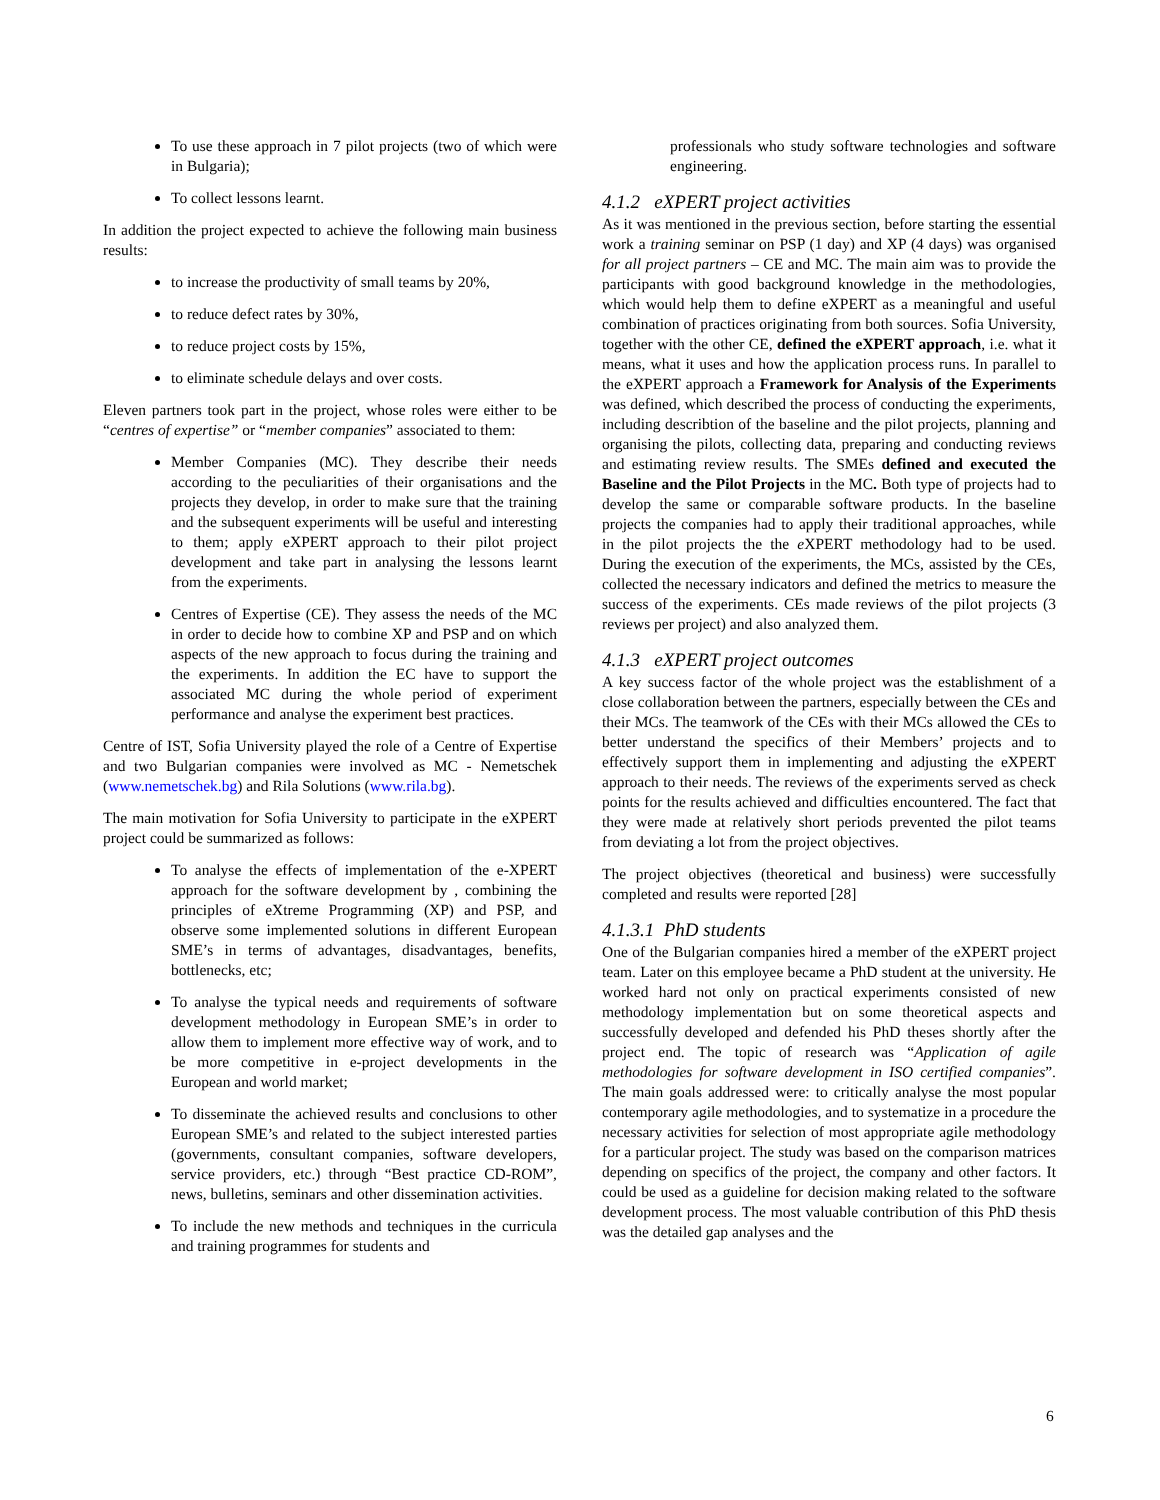To use these approach in 7 pilot projects (two of which were in Bulgaria);
To collect lessons learnt.
In addition the project expected to achieve the following main business results:
to increase the productivity of small teams by 20%,
to reduce defect rates by 30%,
to reduce project costs by 15%,
to eliminate schedule delays and over costs.
Eleven partners took part in the project, whose roles were either to be “centres of expertise” or “member companies” associated to them:
Member Companies (MC). They describe their needs according to the peculiarities of their organisations and the projects they develop, in order to make sure that the training and the subsequent experiments will be useful and interesting to them; apply eXPERT approach to their pilot project development and take part in analysing the lessons learnt from the experiments.
Centres of Expertise (CE). They assess the needs of the MC in order to decide how to combine XP and PSP and on which aspects of the new approach to focus during the training and the experiments. In addition the EC have to support the associated MC during the whole period of experiment performance and analyse the experiment best practices.
Centre of IST, Sofia University played the role of a Centre of Expertise and two Bulgarian companies were involved as MC - Nemetschek (www.nemetschek.bg) and Rila Solutions (www.rila.bg).
The main motivation for Sofia University to participate in the eXPERT project could be summarized as follows:
To analyse the effects of implementation of the e-XPERT approach for the software development by , combining the principles of eXtreme Programming (XP) and PSP, and observe some implemented solutions in different European SME’s in terms of advantages, disadvantages, benefits, bottlenecks, etc;
To analyse the typical needs and requirements of software development methodology in European SME’s in order to allow them to implement more effective way of work, and to be more competitive in e-project developments in the European and world market;
To disseminate the achieved results and conclusions to other European SME’s and related to the subject interested parties (governments, consultant companies, software developers, service providers, etc.) through “Best practice CD-ROM”, news, bulletins, seminars and other dissemination activities.
To include the new methods and techniques in the curricula and training programmes for students and
professionals who study software technologies and software engineering.
4.1.2 eXPERT project activities
As it was mentioned in the previous section, before starting the essential work a training seminar on PSP (1 day) and XP (4 days) was organised for all project partners – CE and MC. The main aim was to provide the participants with good background knowledge in the methodologies, which would help them to define eXPERT as a meaningful and useful combination of practices originating from both sources. Sofia University, together with the other CE, defined the eXPERT approach, i.e. what it means, what it uses and how the application process runs. In parallel to the eXPERT approach a Framework for Analysis of the Experiments was defined, which described the process of conducting the experiments, including describtion of the baseline and the pilot projects, planning and organising the pilots, collecting data, preparing and conducting reviews and estimating review results. The SMEs defined and executed the Baseline and the Pilot Projects in the MC. Both type of projects had to develop the same or comparable software products. In the baseline projects the companies had to apply their traditional approaches, while in the pilot projects the the e XPERT methodology had to be used. During the execution of the experiments, the MCs, assisted by the CEs, collected the necessary indicators and defined the metrics to measure the success of the experiments. CEs made reviews of the pilot projects (3 reviews per project) and also analyzed them.
4.1.3 eXPERT project outcomes
A key success factor of the whole project was the establishment of a close collaboration between the partners, especially between the CEs and their MCs. The teamwork of the CEs with their MCs allowed the CEs to better understand the specifics of their Members’ projects and to effectively support them in implementing and adjusting the eXPERT approach to their needs. The reviews of the experiments served as check points for the results achieved and difficulties encountered. The fact that they were made at relatively short periods prevented the pilot teams from deviating a lot from the project objectives.
The project objectives (theoretical and business) were successfully completed and results were reported [28]
4.1.3.1 PhD students
One of the Bulgarian companies hired a member of the eXPERT project team. Later on this employee became a PhD student at the university. He worked hard not only on practical experiments consisted of new methodology implementation but on some theoretical aspects and successfully developed and defended his PhD theses shortly after the project end. The topic of research was “Application of agile methodologies for software development in ISO certified companies”. The main goals addressed were: to critically analyse the most popular contemporary agile methodologies, and to systematize in a procedure the necessary activities for selection of most appropriate agile methodology for a particular project. The study was based on the comparison matrices depending on specifics of the project, the company and other factors. It could be used as a guideline for decision making related to the software development process. The most valuable contribution of this PhD thesis was the detailed gap analyses and the
6